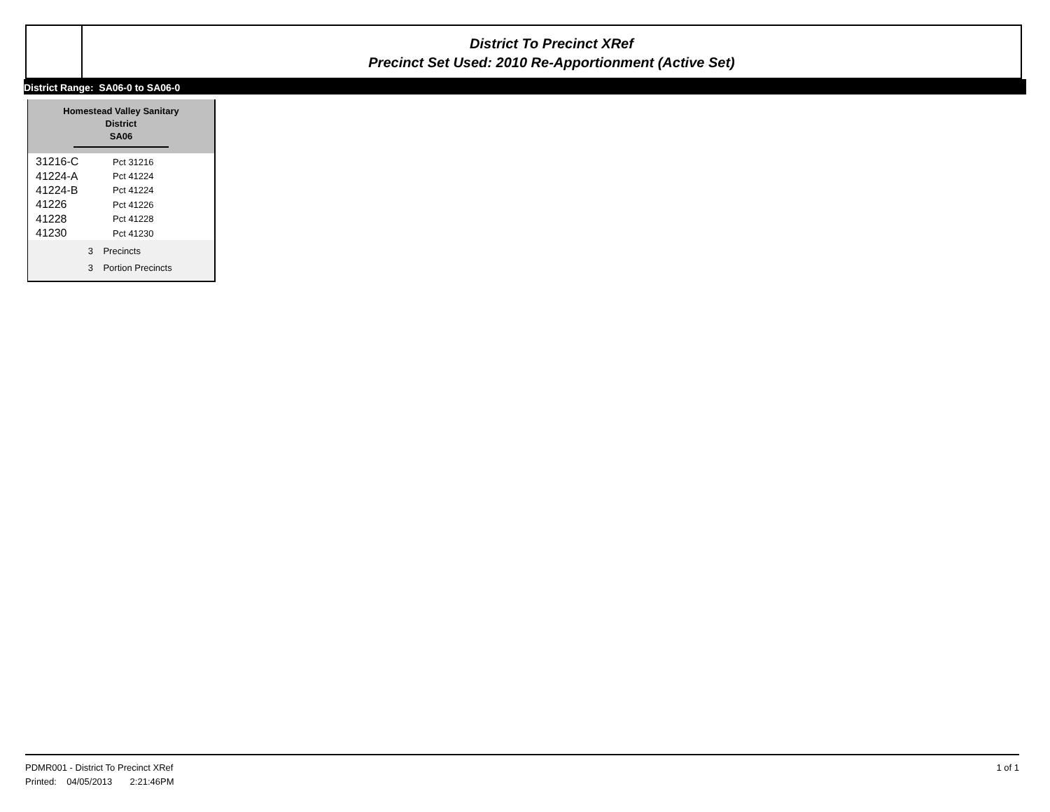District To Precinct XRef
Precinct Set Used: 2010 Re-Apportionment (Active Set)
District Range: SA06-0 to SA06-0
Homestead Valley Sanitary
District
SA06
| 31216-C | Pct 31216 |
| 41224-A | Pct 41224 |
| 41224-B | Pct 41224 |
| 41226 | Pct 41226 |
| 41228 | Pct 41228 |
| 41230 | Pct 41230 |
3 Precincts
3 Portion Precincts
1 of 1 PDMR001 - District To Precinct XRef
Printed: 04/05/2013 2:21:46PM